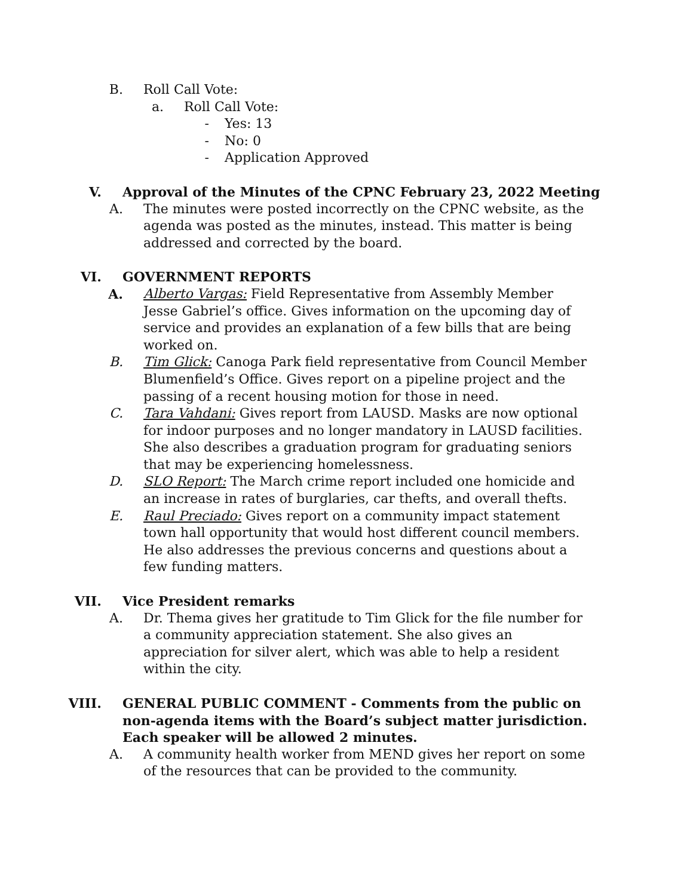B. Roll Call Vote:
a. Roll Call Vote:
- Yes: 13
- No: 0
- Application Approved
V. Approval of the Minutes of the CPNC February 23, 2022 Meeting
A. The minutes were posted incorrectly on the CPNC website, as the agenda was posted as the minutes, instead. This matter is being addressed and corrected by the board.
VI. GOVERNMENT REPORTS
A. Alberto Vargas: Field Representative from Assembly Member Jesse Gabriel’s office. Gives information on the upcoming day of service and provides an explanation of a few bills that are being worked on.
B. Tim Glick: Canoga Park field representative from Council Member Blumenfield’s Office. Gives report on a pipeline project and the passing of a recent housing motion for those in need.
C. Tara Vahdani: Gives report from LAUSD. Masks are now optional for indoor purposes and no longer mandatory in LAUSD facilities. She also describes a graduation program for graduating seniors that may be experiencing homelessness.
D. SLO Report: The March crime report included one homicide and an increase in rates of burglaries, car thefts, and overall thefts.
E. Raul Preciado: Gives report on a community impact statement town hall opportunity that would host different council members. He also addresses the previous concerns and questions about a few funding matters.
VII. Vice President remarks
A. Dr. Thema gives her gratitude to Tim Glick for the file number for a community appreciation statement. She also gives an appreciation for silver alert, which was able to help a resident within the city.
VIII. GENERAL PUBLIC COMMENT - Comments from the public on non-agenda items with the Board’s subject matter jurisdiction. Each speaker will be allowed 2 minutes.
A. A community health worker from MEND gives her report on some of the resources that can be provided to the community.